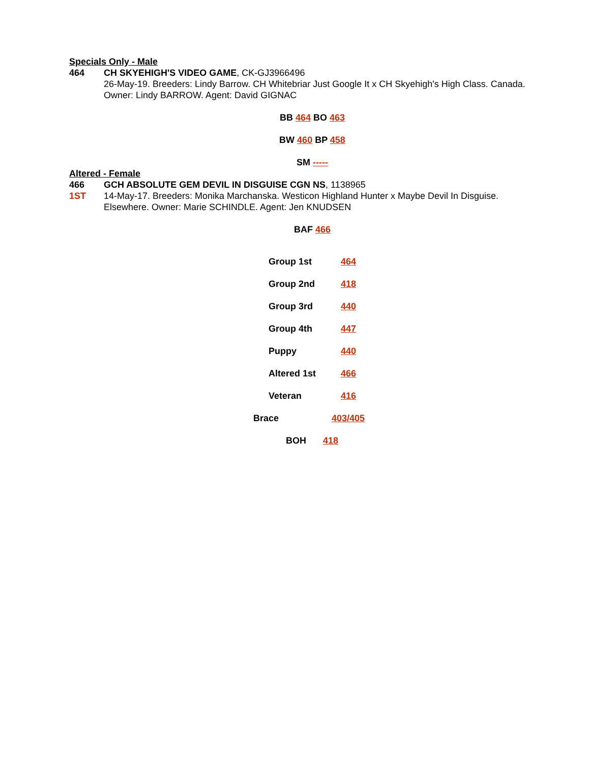Specials Only - Male
464 CH SKYEHIGH'S VIDEO GAME, CK-GJ3966496
26-May-19. Breeders: Lindy Barrow. CH Whitebriar Just Google It x CH Skyehigh's High Class. Canada.
Owner: Lindy BARROW. Agent: David GIGNAC
BB 464 BO 463
BW 460 BP 458
SM -----
Altered - Female
466
1ST
GCH ABSOLUTE GEM DEVIL IN DISGUISE CGN NS, 1138965
14-May-17. Breeders: Monika Marchanska. Westicon Highland Hunter x Maybe Devil In Disguise.
Elsewhere. Owner: Marie SCHINDLE. Agent: Jen KNUDSEN
BAF 466
| Group 1st | 464 |
| Group 2nd | 418 |
| Group 3rd | 440 |
| Group 4th | 447 |
| Puppy | 440 |
| Altered 1st | 466 |
| Veteran | 416 |
| Brace | 403/405 |
| BOH 418 | |